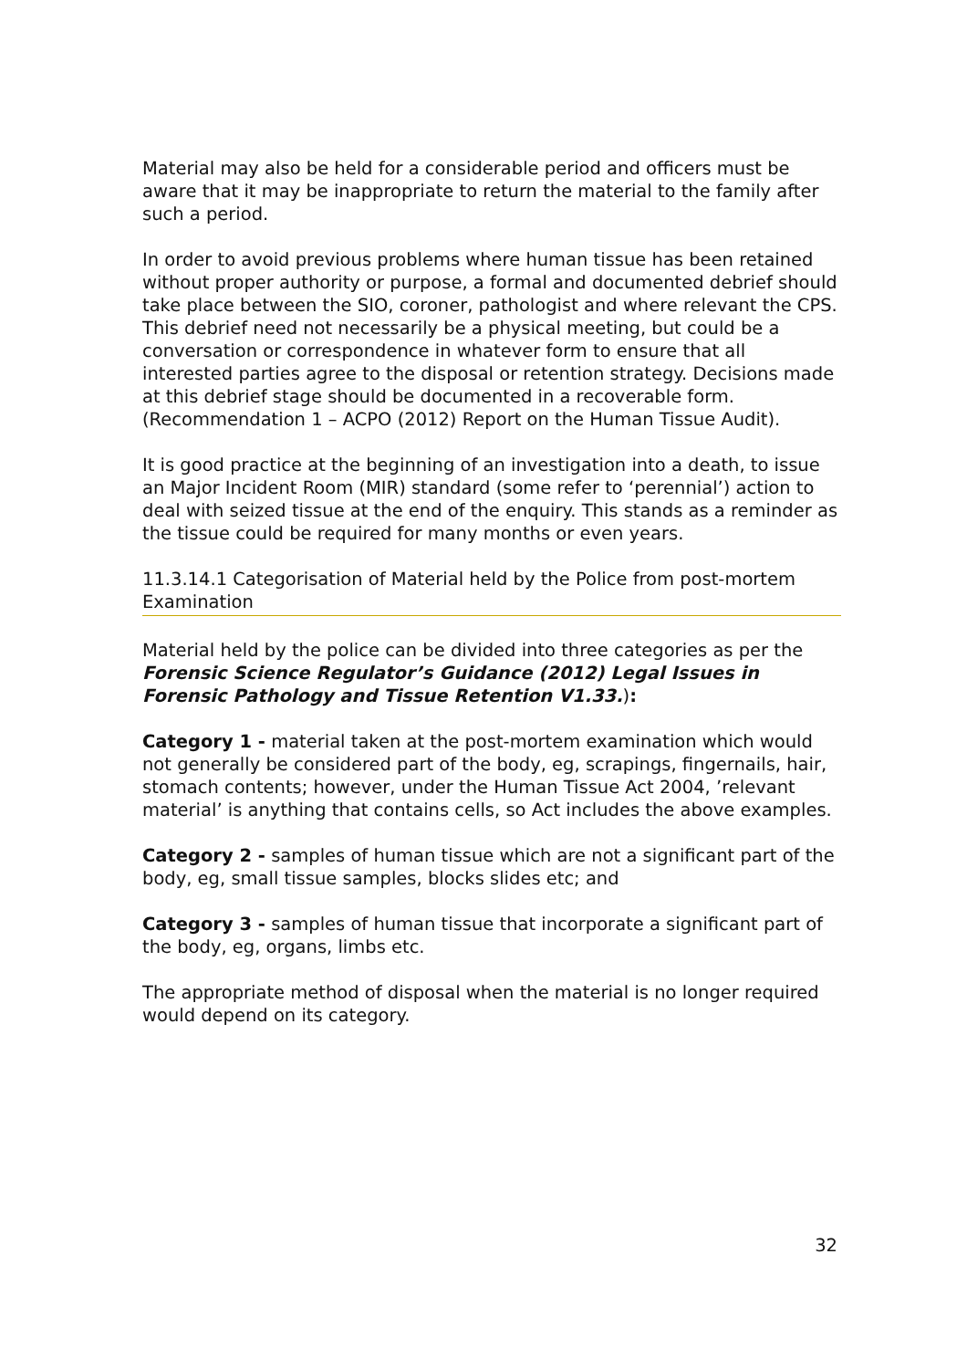Material may also be held for a considerable period and officers must be aware that it may be inappropriate to return the material to the family after such a period.
In order to avoid previous problems where human tissue has been retained without proper authority or purpose, a formal and documented debrief should take place between the SIO, coroner, pathologist and where relevant the CPS. This debrief need not necessarily be a physical meeting, but could be a conversation or correspondence in whatever form to ensure that all interested parties agree to the disposal or retention strategy. Decisions made at this debrief stage should be documented in a recoverable form. (Recommendation 1 – ACPO (2012) Report on the Human Tissue Audit).
It is good practice at the beginning of an investigation into a death, to issue an Major Incident Room (MIR) standard (some refer to ‘perennial’) action to deal with seized tissue at the end of the enquiry. This stands as a reminder as the tissue could be required for many months or even years.
11.3.14.1 Categorisation of Material held by the Police from post-mortem Examination
Material held by the police can be divided into three categories as per the Forensic Science Regulator’s Guidance (2012) Legal Issues in Forensic Pathology and Tissue Retention V1.33.):
Category 1 - material taken at the post-mortem examination which would not generally be considered part of the body, eg, scrapings, fingernails, hair, stomach contents; however, under the Human Tissue Act 2004, ’relevant material’ is anything that contains cells, so Act includes the above examples.
Category 2 - samples of human tissue which are not a significant part of the body, eg, small tissue samples, blocks slides etc; and
Category 3 - samples of human tissue that incorporate a significant part of the body, eg, organs, limbs etc.
The appropriate method of disposal when the material is no longer required would depend on its category.
32